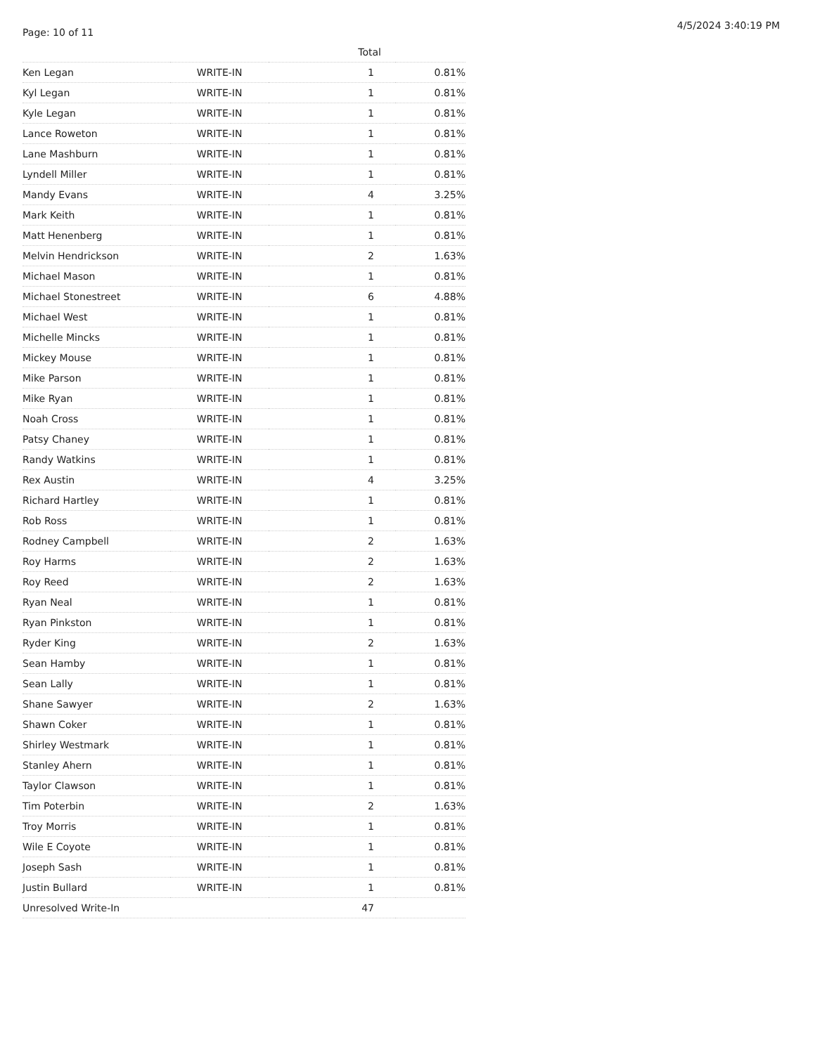Page: 10 of 11
4/5/2024 3:40:19 PM
| | | Total | |
| --- | --- | --- | --- |
| Ken Legan | WRITE-IN | 1 | 0.81% |
| Kyl Legan | WRITE-IN | 1 | 0.81% |
| Kyle Legan | WRITE-IN | 1 | 0.81% |
| Lance Roweton | WRITE-IN | 1 | 0.81% |
| Lane Mashburn | WRITE-IN | 1 | 0.81% |
| Lyndell Miller | WRITE-IN | 1 | 0.81% |
| Mandy Evans | WRITE-IN | 4 | 3.25% |
| Mark Keith | WRITE-IN | 1 | 0.81% |
| Matt Henenberg | WRITE-IN | 1 | 0.81% |
| Melvin Hendrickson | WRITE-IN | 2 | 1.63% |
| Michael Mason | WRITE-IN | 1 | 0.81% |
| Michael Stonestreet | WRITE-IN | 6 | 4.88% |
| Michael West | WRITE-IN | 1 | 0.81% |
| Michelle Mincks | WRITE-IN | 1 | 0.81% |
| Mickey Mouse | WRITE-IN | 1 | 0.81% |
| Mike Parson | WRITE-IN | 1 | 0.81% |
| Mike Ryan | WRITE-IN | 1 | 0.81% |
| Noah Cross | WRITE-IN | 1 | 0.81% |
| Patsy Chaney | WRITE-IN | 1 | 0.81% |
| Randy Watkins | WRITE-IN | 1 | 0.81% |
| Rex Austin | WRITE-IN | 4 | 3.25% |
| Richard Hartley | WRITE-IN | 1 | 0.81% |
| Rob Ross | WRITE-IN | 1 | 0.81% |
| Rodney Campbell | WRITE-IN | 2 | 1.63% |
| Roy Harms | WRITE-IN | 2 | 1.63% |
| Roy Reed | WRITE-IN | 2 | 1.63% |
| Ryan Neal | WRITE-IN | 1 | 0.81% |
| Ryan Pinkston | WRITE-IN | 1 | 0.81% |
| Ryder King | WRITE-IN | 2 | 1.63% |
| Sean Hamby | WRITE-IN | 1 | 0.81% |
| Sean Lally | WRITE-IN | 1 | 0.81% |
| Shane Sawyer | WRITE-IN | 2 | 1.63% |
| Shawn Coker | WRITE-IN | 1 | 0.81% |
| Shirley Westmark | WRITE-IN | 1 | 0.81% |
| Stanley Ahern | WRITE-IN | 1 | 0.81% |
| Taylor Clawson | WRITE-IN | 1 | 0.81% |
| Tim Poterbin | WRITE-IN | 2 | 1.63% |
| Troy Morris | WRITE-IN | 1 | 0.81% |
| Wile E Coyote | WRITE-IN | 1 | 0.81% |
| Joseph Sash | WRITE-IN | 1 | 0.81% |
| Justin Bullard | WRITE-IN | 1 | 0.81% |
| Unresolved Write-In | | 47 | |